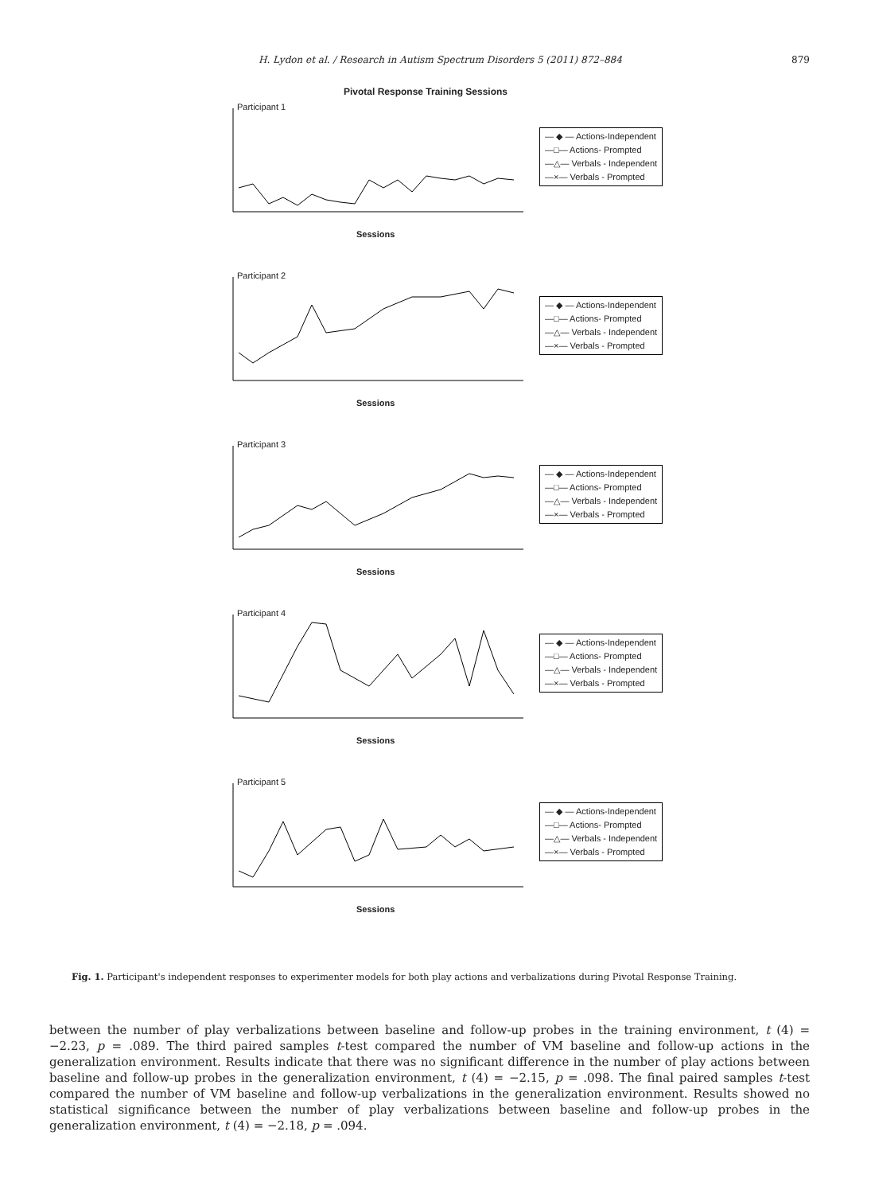H. Lydon et al. / Research in Autism Spectrum Disorders 5 (2011) 872–884 879
Pivotal Response Training Sessions
Participant 1
Sessions
— ◆ — Actions-Independent
—□— Actions- Prompted
—△— Verbals - Independent
—×— Verbals - Prompted
Participant 2
Sessions
— ◆ — Actions-Independent
—□— Actions- Prompted
—△— Verbals - Independent
—×— Verbals - Prompted
Participant 3
Sessions
— ◆ — Actions-Independent
—□— Actions- Prompted
—△— Verbals - Independent
—×— Verbals - Prompted
Participant 4
Sessions
— ◆ — Actions-Independent
—□— Actions- Prompted
—△— Verbals - Independent
—×— Verbals - Prompted
Participant 5
Sessions
— ◆ — Actions-Independent
—□— Actions- Prompted
—△— Verbals - Independent
—×— Verbals - Prompted
Fig. 1. Participant's independent responses to experimenter models for both play actions and verbalizations during Pivotal Response Training.
between the number of play verbalizations between baseline and follow-up probes in the training environment, t (4) = −2.23, p = .089. The third paired samples t-test compared the number of VM baseline and follow-up actions in the generalization environment. Results indicate that there was no significant difference in the number of play actions between baseline and follow-up probes in the generalization environment, t (4) = −2.15, p = .098. The final paired samples t-test compared the number of VM baseline and follow-up verbalizations in the generalization environment. Results showed no statistical significance between the number of play verbalizations between baseline and follow-up probes in the generalization environment, t (4) = −2.18, p = .094.